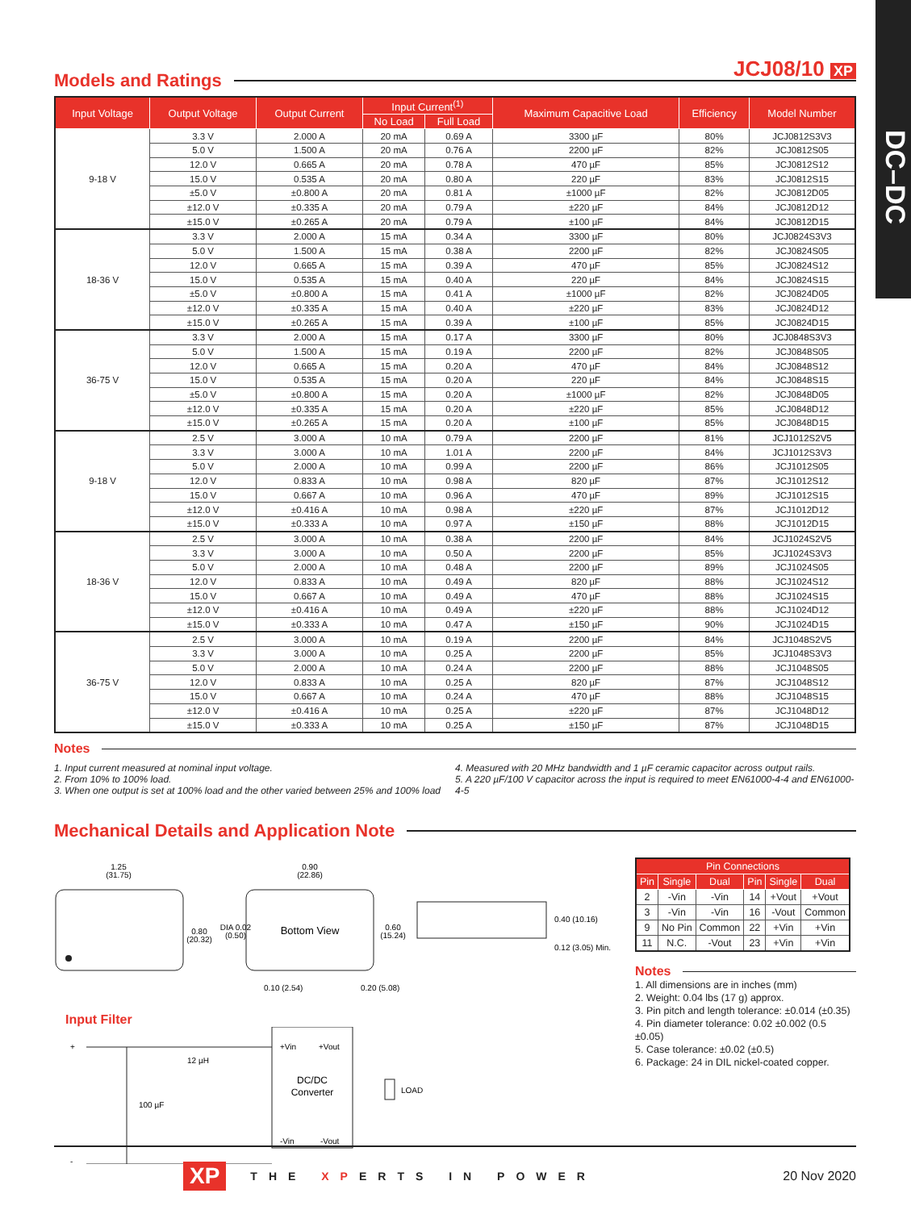DC–DC
JCJ08/10 XP
Models and Ratings
| Input Voltage | Output Voltage | Output Current | Input Current<sup>(1)</sup> | | Maximum Capacitive Load | Efficiency | Model Number |
| --- | --- | --- | --- | --- | --- | --- | --- |
| | | | No Load | Full Load | | | |
| 9-18 V | 3.3 V | 2.000 A | 20 mA | 0.69 A | 3300 µF | 80% | JCJ0812S3V3 |
| | 5.0 V | 1.500 A | 20 mA | 0.76 A | 2200 µF | 82% | JCJ0812S05 |
| | 12.0 V | 0.665 A | 20 mA | 0.78 A | 470 µF | 85% | JCJ0812S12 |
| | 15.0 V | 0.535 A | 20 mA | 0.80 A | 220 µF | 83% | JCJ0812S15 |
| | ±5.0 V | ±0.800 A | 20 mA | 0.81 A | ±1000 µF | 82% | JCJ0812D05 |
| | ±12.0 V | ±0.335 A | 20 mA | 0.79 A | ±220 µF | 84% | JCJ0812D12 |
| | ±15.0 V | ±0.265 A | 20 mA | 0.79 A | ±100 µF | 84% | JCJ0812D15 |
| 18-36 V | 3.3 V | 2.000 A | 15 mA | 0.34 A | 3300 µF | 80% | JCJ0824S3V3 |
| | 5.0 V | 1.500 A | 15 mA | 0.38 A | 2200 µF | 82% | JCJ0824S05 |
| | 12.0 V | 0.665 A | 15 mA | 0.39 A | 470 µF | 85% | JCJ0824S12 |
| | 15.0 V | 0.535 A | 15 mA | 0.40 A | 220 µF | 84% | JCJ0824S15 |
| | ±5.0 V | ±0.800 A | 15 mA | 0.41 A | ±1000 µF | 82% | JCJ0824D05 |
| | ±12.0 V | ±0.335 A | 15 mA | 0.40 A | ±220 µF | 83% | JCJ0824D12 |
| | ±15.0 V | ±0.265 A | 15 mA | 0.39 A | ±100 µF | 85% | JCJ0824D15 |
| 36-75 V | 3.3 V | 2.000 A | 15 mA | 0.17 A | 3300 µF | 80% | JCJ0848S3V3 |
| | 5.0 V | 1.500 A | 15 mA | 0.19 A | 2200 µF | 82% | JCJ0848S05 |
| | 12.0 V | 0.665 A | 15 mA | 0.20 A | 470 µF | 84% | JCJ0848S12 |
| | 15.0 V | 0.535 A | 15 mA | 0.20 A | 220 µF | 84% | JCJ0848S15 |
| | ±5.0 V | ±0.800 A | 15 mA | 0.20 A | ±1000 µF | 82% | JCJ0848D05 |
| | ±12.0 V | ±0.335 A | 15 mA | 0.20 A | ±220 µF | 85% | JCJ0848D12 |
| | ±15.0 V | ±0.265 A | 15 mA | 0.20 A | ±100 µF | 85% | JCJ0848D15 |
| 9-18 V | 2.5 V | 3.000 A | 10 mA | 0.79 A | 2200 µF | 81% | JCJ1012S2V5 |
| | 3.3 V | 3.000 A | 10 mA | 1.01 A | 2200 µF | 84% | JCJ1012S3V3 |
| | 5.0 V | 2.000 A | 10 mA | 0.99 A | 2200 µF | 86% | JCJ1012S05 |
| | 12.0 V | 0.833 A | 10 mA | 0.98 A | 820 µF | 87% | JCJ1012S12 |
| | 15.0 V | 0.667 A | 10 mA | 0.96 A | 470 µF | 89% | JCJ1012S15 |
| | ±12.0 V | ±0.416 A | 10 mA | 0.98 A | ±220 µF | 87% | JCJ1012D12 |
| | ±15.0 V | ±0.333 A | 10 mA | 0.97 A | ±150 µF | 88% | JCJ1012D15 |
| 18-36 V | 2.5 V | 3.000 A | 10 mA | 0.38 A | 2200 µF | 84% | JCJ1024S2V5 |
| | 3.3 V | 3.000 A | 10 mA | 0.50 A | 2200 µF | 85% | JCJ1024S3V3 |
| | 5.0 V | 2.000 A | 10 mA | 0.48 A | 2200 µF | 89% | JCJ1024S05 |
| | 12.0 V | 0.833 A | 10 mA | 0.49 A | 820 µF | 88% | JCJ1024S12 |
| | 15.0 V | 0.667 A | 10 mA | 0.49 A | 470 µF | 88% | JCJ1024S15 |
| | ±12.0 V | ±0.416 A | 10 mA | 0.49 A | ±220 µF | 88% | JCJ1024D12 |
| | ±15.0 V | ±0.333 A | 10 mA | 0.47 A | ±150 µF | 90% | JCJ1024D15 |
| 36-75 V | 2.5 V | 3.000 A | 10 mA | 0.19 A | 2200 µF | 84% | JCJ1048S2V5 |
| | 3.3 V | 3.000 A | 10 mA | 0.25 A | 2200 µF | 85% | JCJ1048S3V3 |
| | 5.0 V | 2.000 A | 10 mA | 0.24 A | 2200 µF | 88% | JCJ1048S05 |
| | 12.0 V | 0.833 A | 10 mA | 0.25 A | 820 µF | 87% | JCJ1048S12 |
| | 15.0 V | 0.667 A | 10 mA | 0.24 A | 470 µF | 88% | JCJ1048S15 |
| | ±12.0 V | ±0.416 A | 10 mA | 0.25 A | ±220 µF | 87% | JCJ1048D12 |
| | ±15.0 V | ±0.333 A | 10 mA | 0.25 A | ±150 µF | 87% | JCJ1048D15 |
Notes
1. Input current measured at nominal input voltage.
2. From 10% to 100% load.
3. When one output is set at 100% load and the other varied between 25% and 100% load
4. Measured with 20 MHz bandwidth and 1 µF ceramic capacitor across output rails.
5. A 220 µF/100 V capacitor across the input is required to meet EN61000-4-4 and EN61000-4-5
Mechanical Details and Application Note
1.25
(31.75)
0.80
(20.32)
Bottom View
DIA 0.02
(0.50)
0.90
(22.86)
0.60
(15.24)
0.10 (2.54)
0.20 (5.08)
0.40 (10.16)
0.12 (3.05) Min.
Input Filter
+
-
12 µH
100 µF
+Vin
+Vout
DC/DC
Converter
-Vin
-Vout
LOAD
| Pin Connections | | | | | |
| --- | --- | --- | --- | --- | --- |
| Pin | Single | Dual | Pin | Single | Dual |
| 2 | -Vin | -Vin | 14 | +Vout | +Vout |
| 3 | -Vin | -Vin | 16 | -Vout | Common |
| 9 | No Pin | Common | 22 | +Vin | +Vin |
| 11 | N.C. | -Vout | 23 | +Vin | +Vin |
Notes
1. All dimensions are in inches (mm)
2. Weight: 0.04 lbs (17 g) approx.
3. Pin pitch and length tolerance: ±0.014 (±0.35)
4. Pin diameter tolerance: 0.02 ±0.002 (0.5 ±0.05)
5. Case tolerance: ±0.02 (±0.5)
6. Package: 24 in DIL nickel-coated copper.
XP THE XPERTS IN POWER 20 Nov 2020